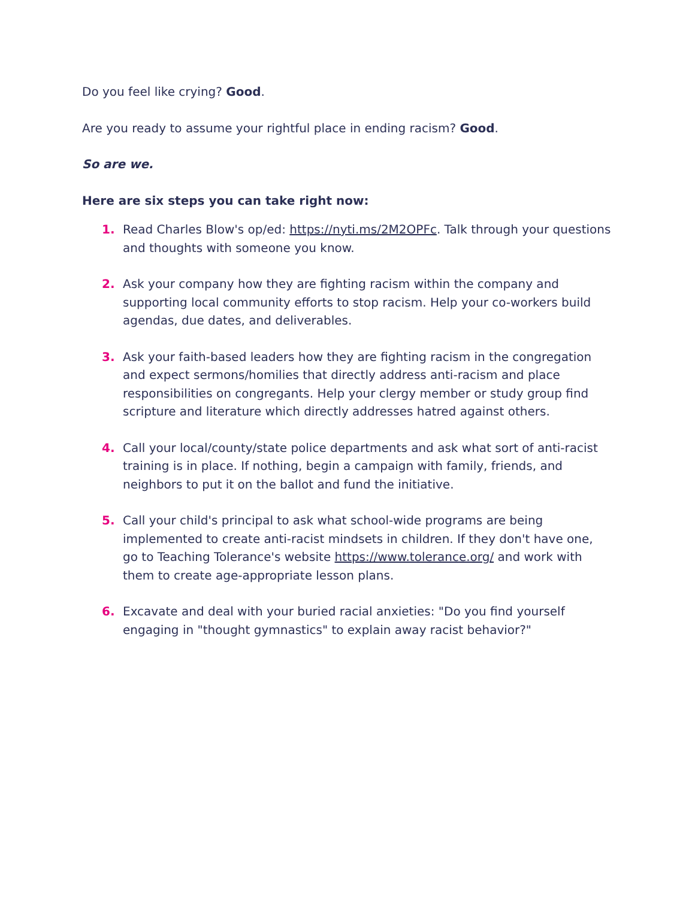Do you feel like crying? Good.
Are you ready to assume your rightful place in ending racism? Good.
So are we.
Here are six steps you can take right now:
1. Read Charles Blow's op/ed: https://nyti.ms/2M2OPFc. Talk through your questions and thoughts with someone you know.
2. Ask your company how they are fighting racism within the company and supporting local community efforts to stop racism. Help your co-workers build agendas, due dates, and deliverables.
3. Ask your faith-based leaders how they are fighting racism in the congregation and expect sermons/homilies that directly address anti-racism and place responsibilities on congregants. Help your clergy member or study group find scripture and literature which directly addresses hatred against others.
4. Call your local/county/state police departments and ask what sort of anti-racist training is in place. If nothing, begin a campaign with family, friends, and neighbors to put it on the ballot and fund the initiative.
5. Call your child's principal to ask what school-wide programs are being implemented to create anti-racist mindsets in children. If they don't have one, go to Teaching Tolerance's website https://www.tolerance.org/ and work with them to create age-appropriate lesson plans.
6. Excavate and deal with your buried racial anxieties: "Do you find yourself engaging in "thought gymnastics" to explain away racist behavior?"